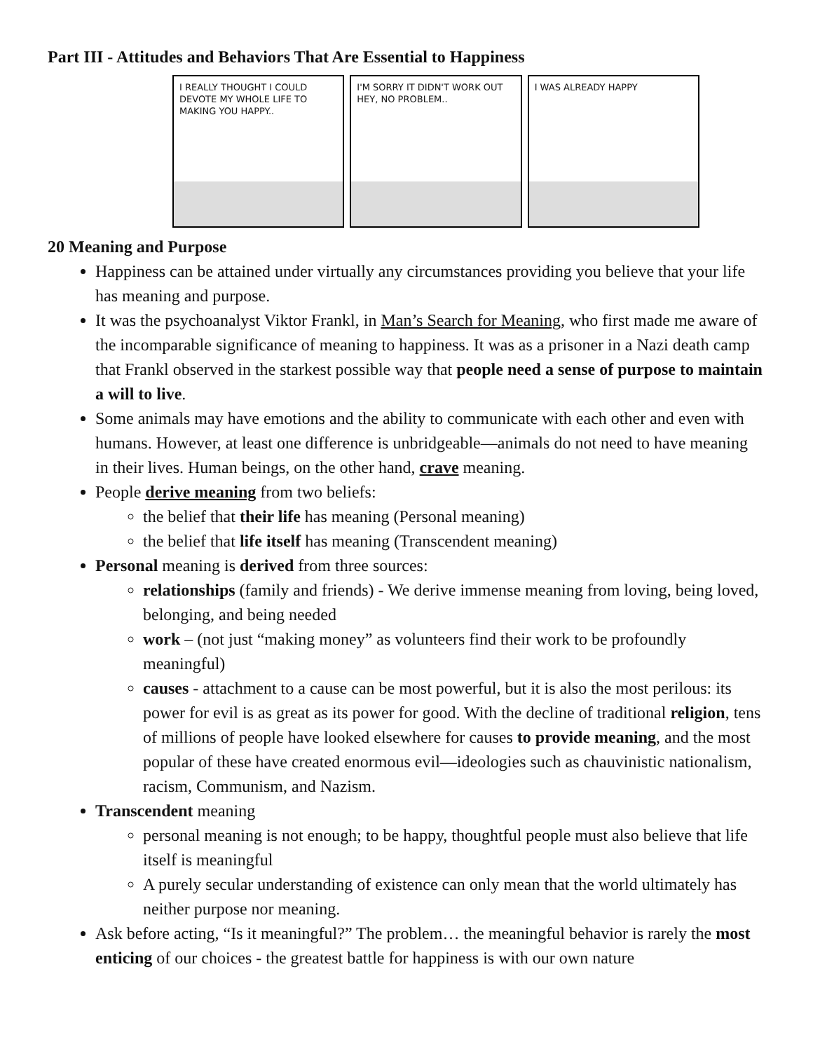Part III - Attitudes and Behaviors That Are Essential to Happiness
I REALLY THOUGHT I COULD DEVOTE MY WHOLE LIFE TO MAKING YOU HAPPY..
I'M SORRY IT DIDN'T WORK OUT HEY, NO PROBLEM..
I WAS ALREADY HAPPY
20 Meaning and Purpose
Happiness can be attained under virtually any circumstances providing you believe that your life has meaning and purpose.
It was the psychoanalyst Viktor Frankl, in Man’s Search for Meaning, who first made me aware of the incomparable significance of meaning to happiness. It was as a prisoner in a Nazi death camp that Frankl observed in the starkest possible way that people need a sense of purpose to maintain a will to live.
Some animals may have emotions and the ability to communicate with each other and even with humans. However, at least one difference is unbridgeable—animals do not need to have meaning in their lives. Human beings, on the other hand, crave meaning.
People derive meaning from two beliefs:
the belief that their life has meaning (Personal meaning)
the belief that life itself has meaning (Transcendent meaning)
Personal meaning is derived from three sources:
relationships (family and friends) - We derive immense meaning from loving, being loved, belonging, and being needed
work – (not just “making money” as volunteers find their work to be profoundly meaningful)
causes - attachment to a cause can be most powerful, but it is also the most perilous: its power for evil is as great as its power for good. With the decline of traditional religion, tens of millions of people have looked elsewhere for causes to provide meaning, and the most popular of these have created enormous evil—ideologies such as chauvinistic nationalism, racism, Communism, and Nazism.
Transcendent meaning
personal meaning is not enough; to be happy, thoughtful people must also believe that life itself is meaningful
A purely secular understanding of existence can only mean that the world ultimately has neither purpose nor meaning.
Ask before acting, “Is it meaningful?” The problem… the meaningful behavior is rarely the most enticing of our choices - the greatest battle for happiness is with our own nature